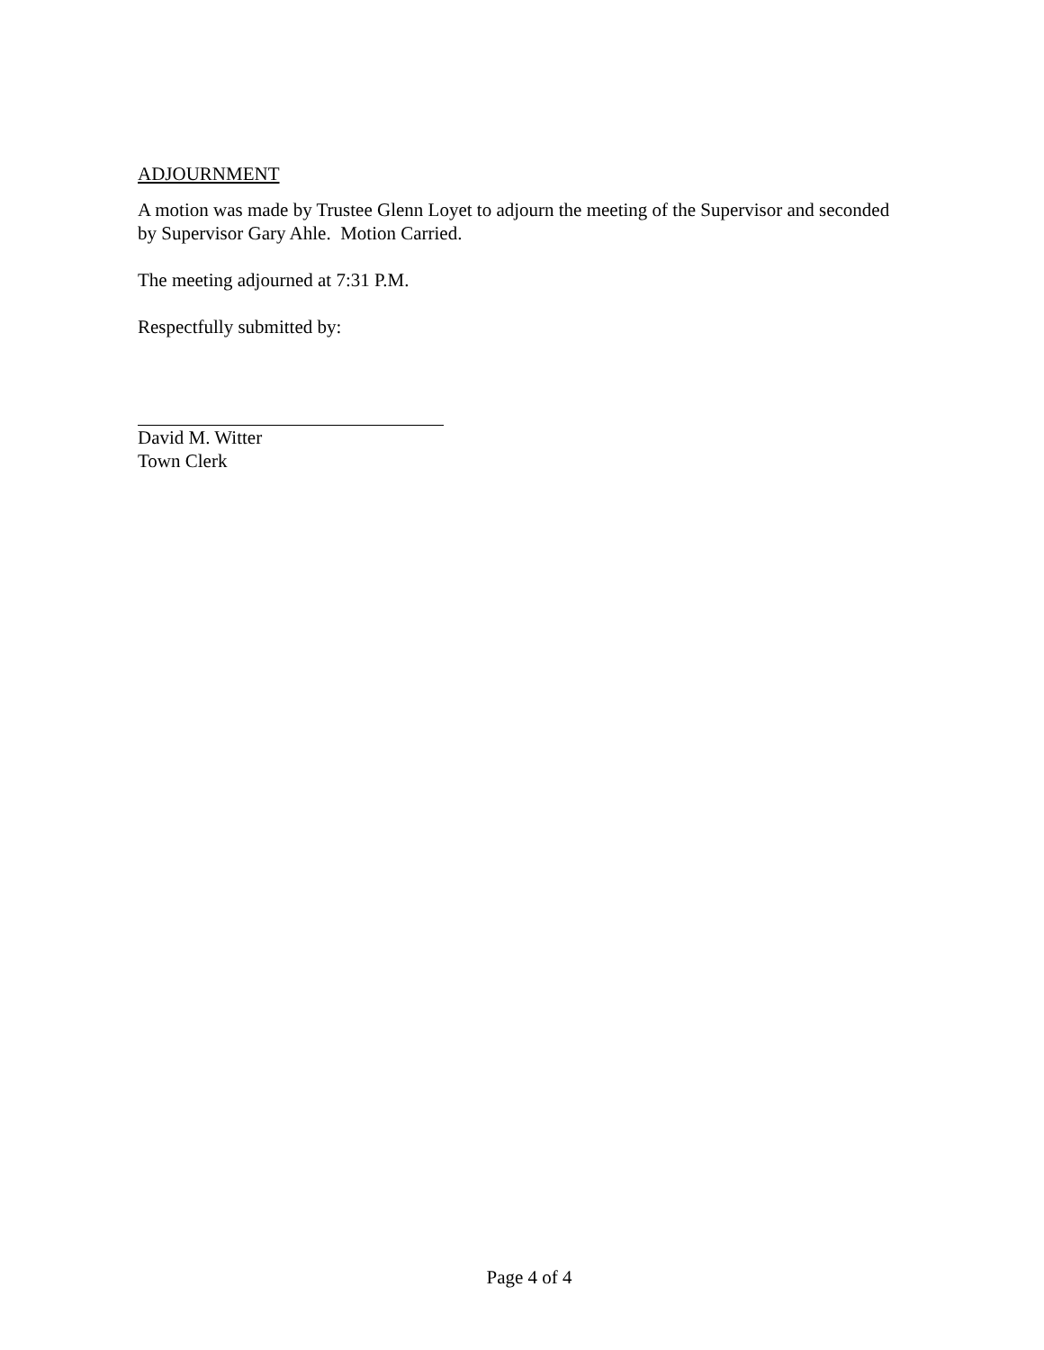ADJOURNMENT
A motion was made by Trustee Glenn Loyet to adjourn the meeting of the Supervisor and seconded by Supervisor Gary Ahle. Motion Carried.
The meeting adjourned at 7:31 P.M.
Respectfully submitted by:
David M. Witter
Town Clerk
Page 4 of 4